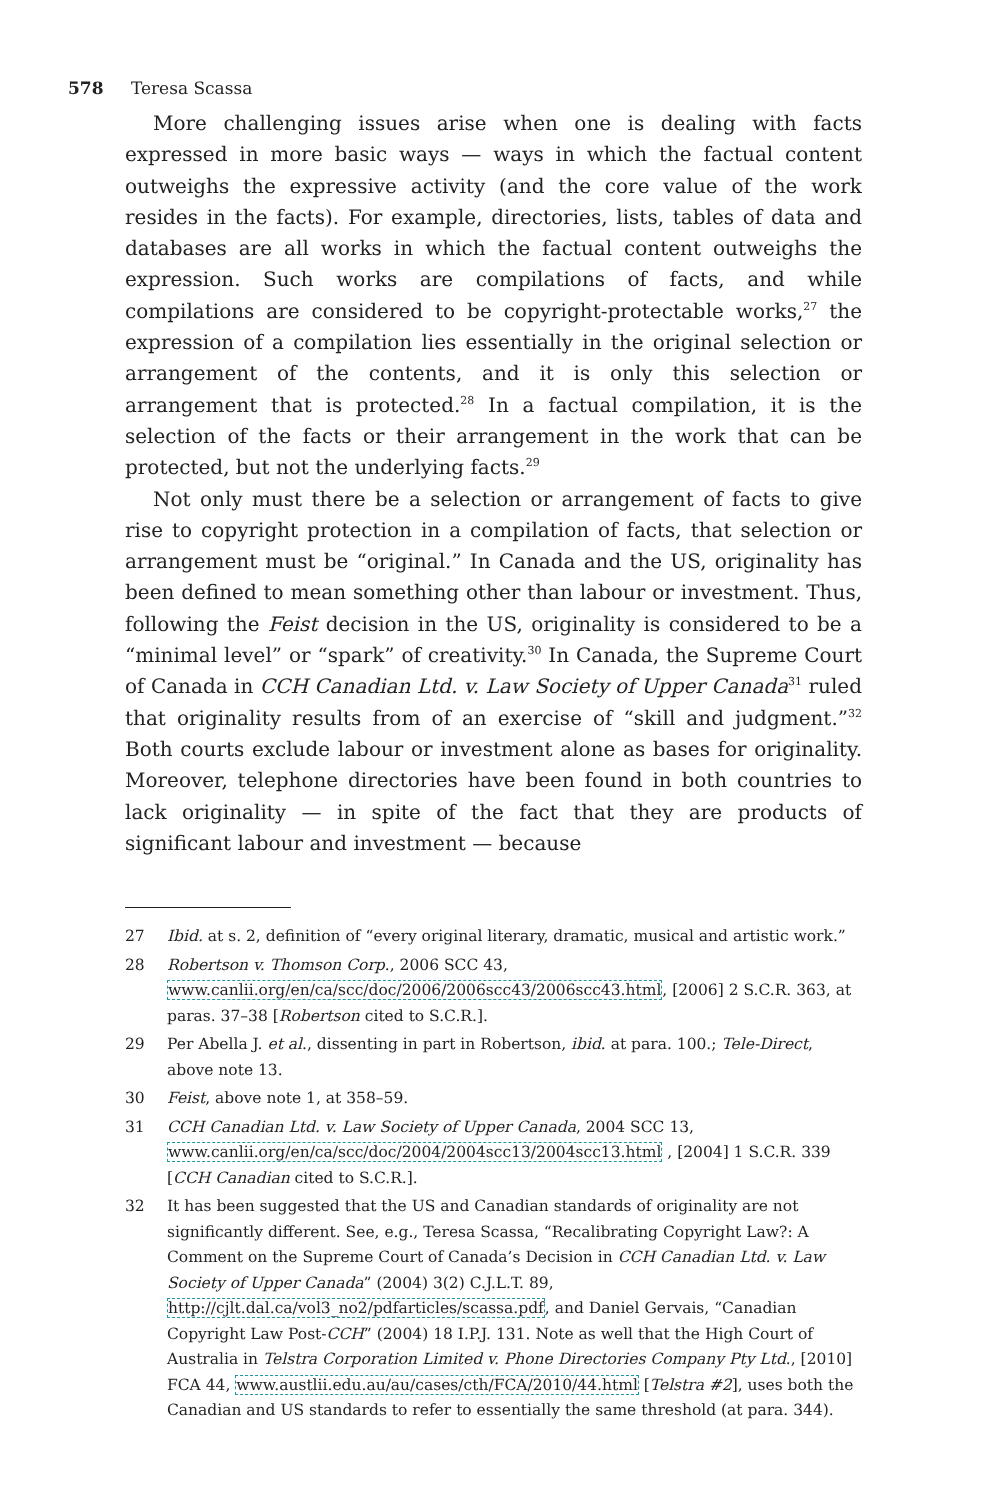578 Teresa Scassa
More challenging issues arise when one is dealing with facts expressed in more basic ways — ways in which the factual content outweighs the expressive activity (and the core value of the work resides in the facts). For example, directories, lists, tables of data and databases are all works in which the factual content outweighs the expression. Such works are compilations of facts, and while compilations are considered to be copyright-protectable works,<sup>27</sup> the expression of a compilation lies essentially in the original selection or arrangement of the contents, and it is only this selection or arrangement that is protected.<sup>28</sup> In a factual compilation, it is the selection of the facts or their arrangement in the work that can be protected, but not the underlying facts.<sup>29</sup>
Not only must there be a selection or arrangement of facts to give rise to copyright protection in a compilation of facts, that selection or arrangement must be “original.” In Canada and the US, originality has been defined to mean something other than labour or investment. Thus, following the Feist decision in the US, originality is considered to be a “minimal level” or “spark” of creativity.<sup>30</sup> In Canada, the Supreme Court of Canada in CCH Canadian Ltd. v. Law Society of Upper Canada<sup>31</sup> ruled that originality results from of an exercise of “skill and judgment.”<sup>32</sup> Both courts exclude labour or investment alone as bases for originality. Moreover, telephone directories have been found in both countries to lack originality — in spite of the fact that they are products of significant labour and investment — because
27 Ibid. at s. 2, definition of “every original literary, dramatic, musical and artistic work.”
28 Robertson v. Thomson Corp., 2006 SCC 43, www.canlii.org/en/ca/scc/doc/2006/2006scc43/2006scc43.html, [2006] 2 S.C.R. 363, at paras. 37–38 [Robertson cited to S.C.R.].
29 Per Abella J. et al., dissenting in part in Robertson, ibid. at para. 100.; Tele-Direct, above note 13.
30 Feist, above note 1, at 358–59.
31 CCH Canadian Ltd. v. Law Society of Upper Canada, 2004 SCC 13, www.canlii.org/en/ca/scc/doc/2004/2004scc13/2004scc13.html , [2004] 1 S.C.R. 339 [CCH Canadian cited to S.C.R.].
32 It has been suggested that the US and Canadian standards of originality are not significantly different. See, e.g., Teresa Scassa, “Recalibrating Copyright Law?: A Comment on the Supreme Court of Canada’s Decision in CCH Canadian Ltd. v. Law Society of Upper Canada” (2004) 3(2) C.J.L.T. 89, http://cjlt.dal.ca/vol3_no2/pdfarticles/scassa.pdf, and Daniel Gervais, “Canadian Copyright Law Post-CCH” (2004) 18 I.P.J. 131. Note as well that the High Court of Australia in Telstra Corporation Limited v. Phone Directories Company Pty Ltd., [2010] FCA 44, www.austlii.edu.au/au/cases/cth/FCA/2010/44.html [Telstra #2], uses both the Canadian and US standards to refer to essentially the same threshold (at para. 344).